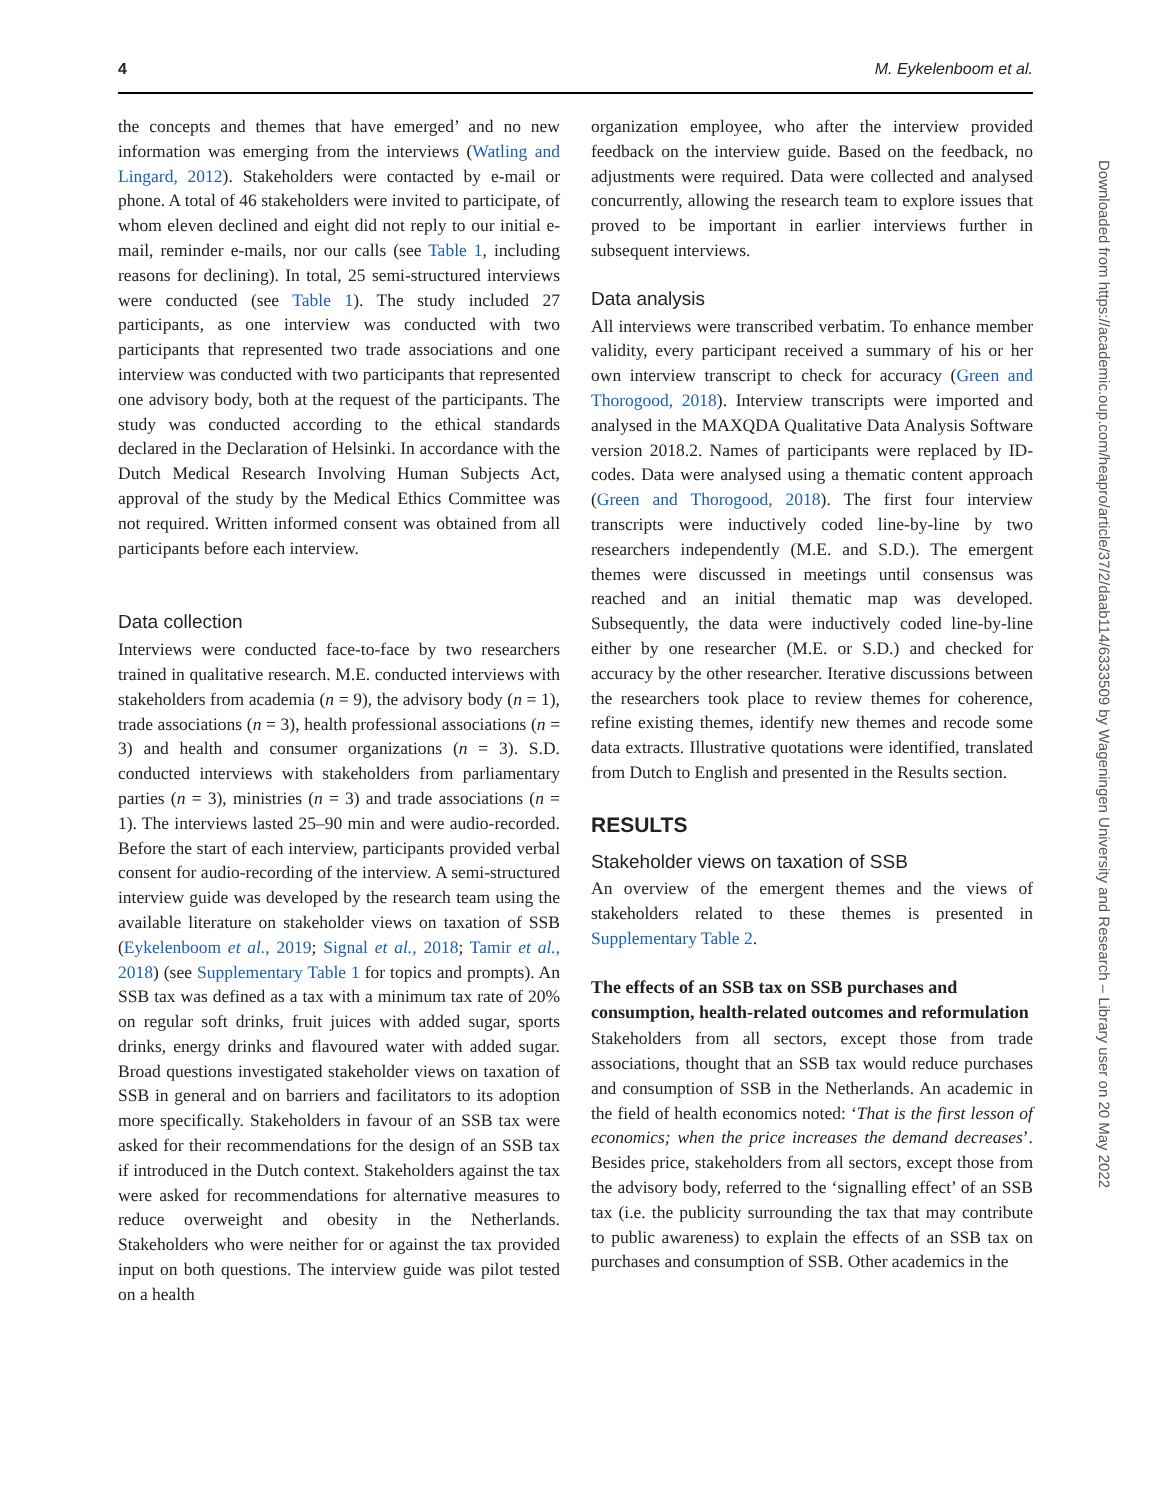4 M. Eykelenboom et al.
the concepts and themes that have emerged’ and no new information was emerging from the interviews (Watling and Lingard, 2012). Stakeholders were contacted by e-mail or phone. A total of 46 stakeholders were invited to participate, of whom eleven declined and eight did not reply to our initial e-mail, reminder e-mails, nor our calls (see Table 1, including reasons for declining). In total, 25 semi-structured interviews were conducted (see Table 1). The study included 27 participants, as one interview was conducted with two participants that represented two trade associations and one interview was conducted with two participants that represented one advisory body, both at the request of the participants. The study was conducted according to the ethical standards declared in the Declaration of Helsinki. In accordance with the Dutch Medical Research Involving Human Subjects Act, approval of the study by the Medical Ethics Committee was not required. Written informed consent was obtained from all participants before each interview.
Data collection
Interviews were conducted face-to-face by two researchers trained in qualitative research. M.E. conducted interviews with stakeholders from academia (n = 9), the advisory body (n = 1), trade associations (n = 3), health professional associations (n = 3) and health and consumer organizations (n = 3). S.D. conducted interviews with stakeholders from parliamentary parties (n = 3), ministries (n = 3) and trade associations (n = 1). The interviews lasted 25–90 min and were audio-recorded. Before the start of each interview, participants provided verbal consent for audio-recording of the interview. A semi-structured interview guide was developed by the research team using the available literature on stakeholder views on taxation of SSB (Eykelenboom et al., 2019; Signal et al., 2018; Tamir et al., 2018) (see Supplementary Table 1 for topics and prompts). An SSB tax was defined as a tax with a minimum tax rate of 20% on regular soft drinks, fruit juices with added sugar, sports drinks, energy drinks and flavoured water with added sugar. Broad questions investigated stakeholder views on taxation of SSB in general and on barriers and facilitators to its adoption more specifically. Stakeholders in favour of an SSB tax were asked for their recommendations for the design of an SSB tax if introduced in the Dutch context. Stakeholders against the tax were asked for recommendations for alternative measures to reduce overweight and obesity in the Netherlands. Stakeholders who were neither for or against the tax provided input on both questions. The interview guide was pilot tested on a health
organization employee, who after the interview provided feedback on the interview guide. Based on the feedback, no adjustments were required. Data were collected and analysed concurrently, allowing the research team to explore issues that proved to be important in earlier interviews further in subsequent interviews.
Data analysis
All interviews were transcribed verbatim. To enhance member validity, every participant received a summary of his or her own interview transcript to check for accuracy (Green and Thorogood, 2018). Interview transcripts were imported and analysed in the MAXQDA Qualitative Data Analysis Software version 2018.2. Names of participants were replaced by ID-codes. Data were analysed using a thematic content approach (Green and Thorogood, 2018). The first four interview transcripts were inductively coded line-by-line by two researchers independently (M.E. and S.D.). The emergent themes were discussed in meetings until consensus was reached and an initial thematic map was developed. Subsequently, the data were inductively coded line-by-line either by one researcher (M.E. or S.D.) and checked for accuracy by the other researcher. Iterative discussions between the researchers took place to review themes for coherence, refine existing themes, identify new themes and recode some data extracts. Illustrative quotations were identified, translated from Dutch to English and presented in the Results section.
RESULTS
Stakeholder views on taxation of SSB
An overview of the emergent themes and the views of stakeholders related to these themes is presented in Supplementary Table 2.
The effects of an SSB tax on SSB purchases and consumption, health-related outcomes and reformulation
Stakeholders from all sectors, except those from trade associations, thought that an SSB tax would reduce purchases and consumption of SSB in the Netherlands. An academic in the field of health economics noted: ‘That is the first lesson of economics; when the price increases the demand decreases’. Besides price, stakeholders from all sectors, except those from the advisory body, referred to the ‘signalling effect’ of an SSB tax (i.e. the publicity surrounding the tax that may contribute to public awareness) to explain the effects of an SSB tax on purchases and consumption of SSB. Other academics in the
Downloaded from https://academic.oup.com/heapro/article/37/2/daab114/6333509 by Wageningen University and Research – Library user on 20 May 2022